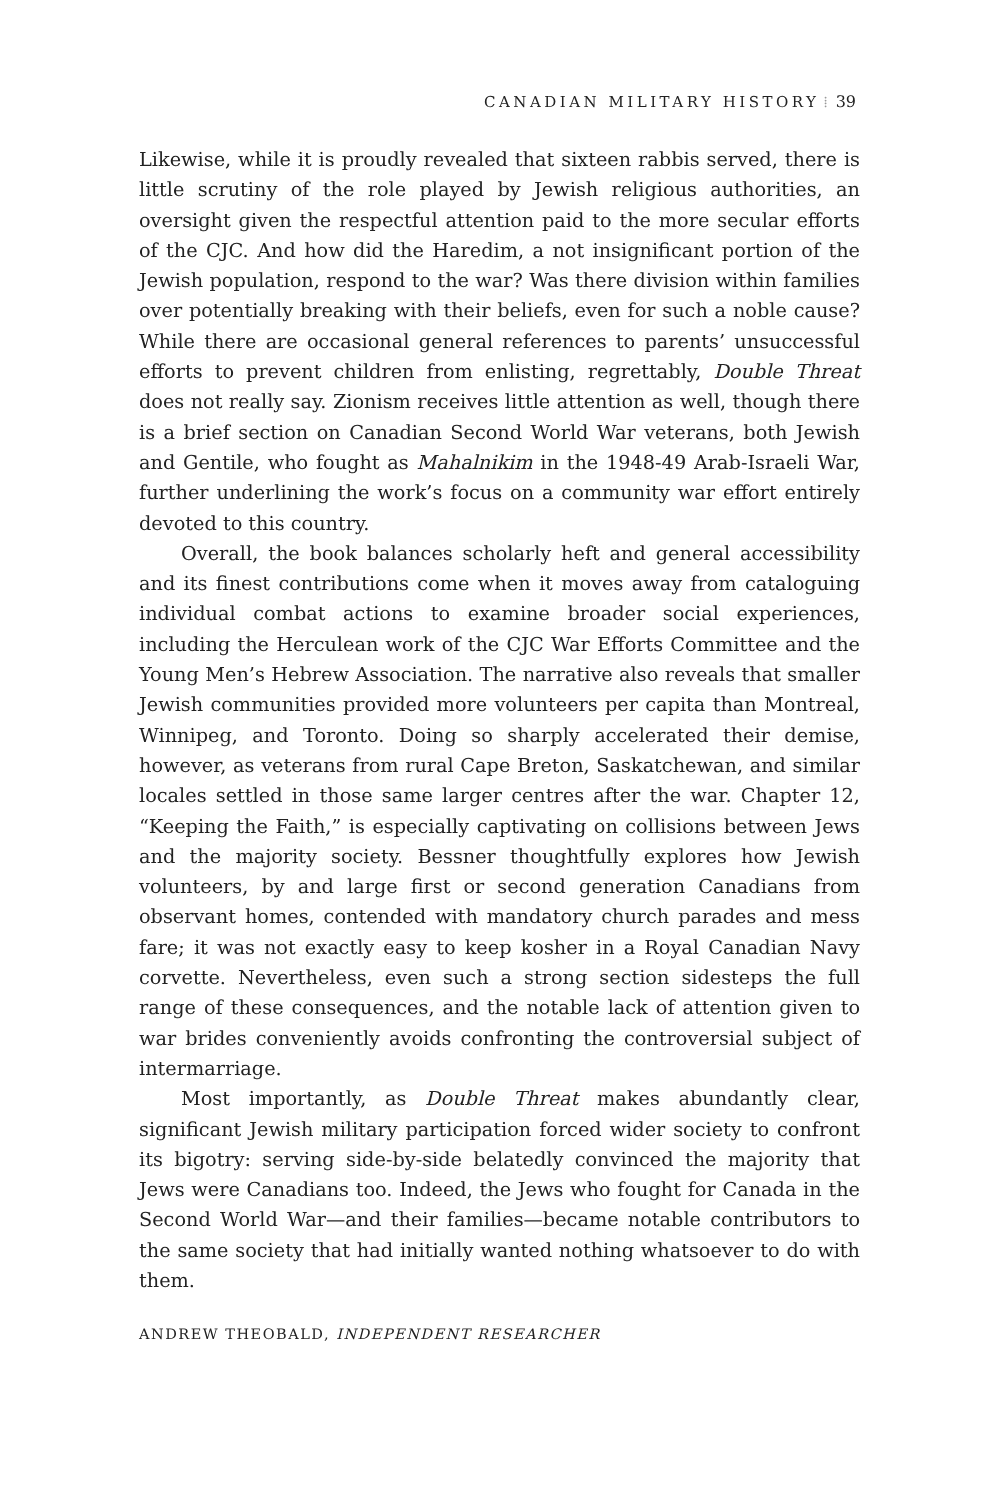CANADIAN MILITARY HISTORY ⁞ 39
Likewise, while it is proudly revealed that sixteen rabbis served, there is little scrutiny of the role played by Jewish religious authorities, an oversight given the respectful attention paid to the more secular efforts of the CJC. And how did the Haredim, a not insignificant portion of the Jewish population, respond to the war? Was there division within families over potentially breaking with their beliefs, even for such a noble cause? While there are occasional general references to parents’ unsuccessful efforts to prevent children from enlisting, regrettably, Double Threat does not really say. Zionism receives little attention as well, though there is a brief section on Canadian Second World War veterans, both Jewish and Gentile, who fought as Mahalnikim in the 1948-49 Arab-Israeli War, further underlining the work’s focus on a community war effort entirely devoted to this country.
Overall, the book balances scholarly heft and general accessibility and its finest contributions come when it moves away from cataloguing individual combat actions to examine broader social experiences, including the Herculean work of the CJC War Efforts Committee and the Young Men’s Hebrew Association. The narrative also reveals that smaller Jewish communities provided more volunteers per capita than Montreal, Winnipeg, and Toronto. Doing so sharply accelerated their demise, however, as veterans from rural Cape Breton, Saskatchewan, and similar locales settled in those same larger centres after the war. Chapter 12, “Keeping the Faith,” is especially captivating on collisions between Jews and the majority society. Bessner thoughtfully explores how Jewish volunteers, by and large first or second generation Canadians from observant homes, contended with mandatory church parades and mess fare; it was not exactly easy to keep kosher in a Royal Canadian Navy corvette. Nevertheless, even such a strong section sidesteps the full range of these consequences, and the notable lack of attention given to war brides conveniently avoids confronting the controversial subject of intermarriage.
Most importantly, as Double Threat makes abundantly clear, significant Jewish military participation forced wider society to confront its bigotry: serving side-by-side belatedly convinced the majority that Jews were Canadians too. Indeed, the Jews who fought for Canada in the Second World War—and their families—became notable contributors to the same society that had initially wanted nothing whatsoever to do with them.
ANDREW THEOBALD, INDEPENDENT RESEARCHER